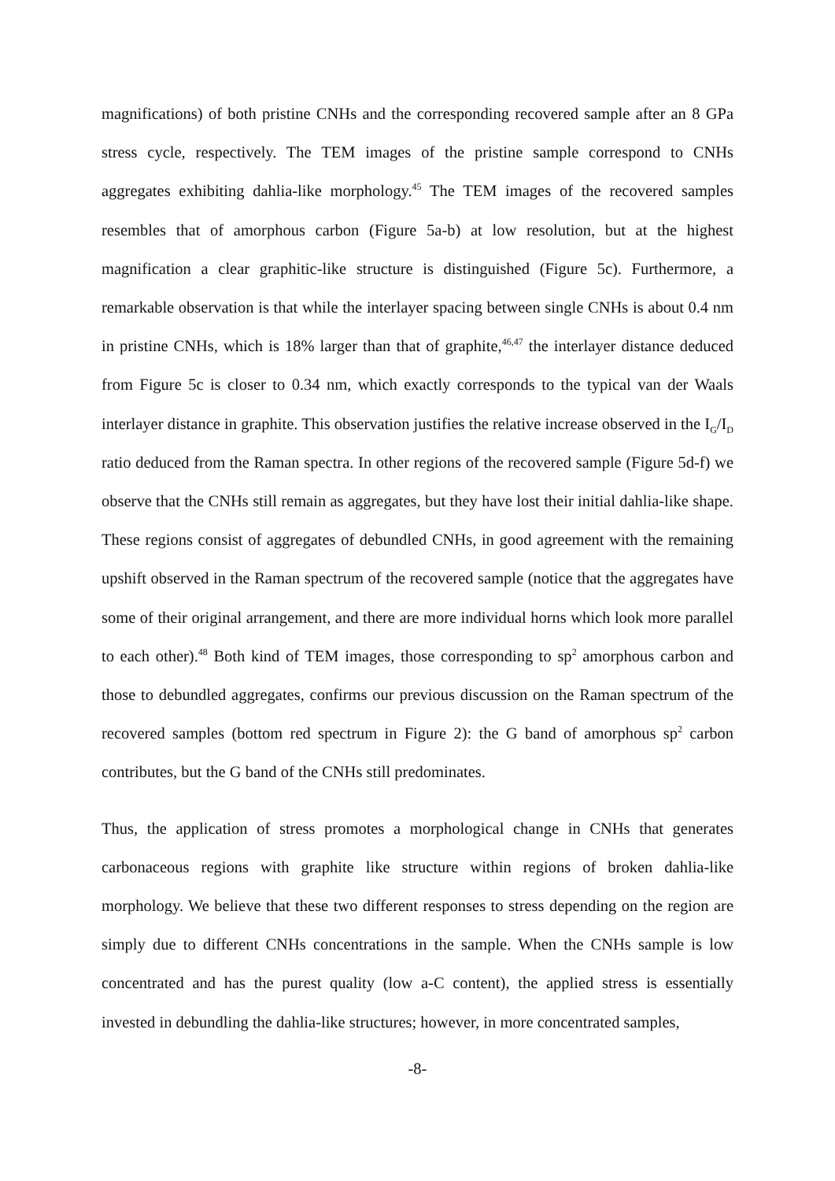magnifications) of both pristine CNHs and the corresponding recovered sample after an 8 GPa stress cycle, respectively. The TEM images of the pristine sample correspond to CNHs aggregates exhibiting dahlia-like morphology.<sup>45</sup> The TEM images of the recovered samples resembles that of amorphous carbon (Figure 5a-b) at low resolution, but at the highest magnification a clear graphitic-like structure is distinguished (Figure 5c). Furthermore, a remarkable observation is that while the interlayer spacing between single CNHs is about 0.4 nm in pristine CNHs, which is 18% larger than that of graphite,<sup>46,47</sup> the interlayer distance deduced from Figure 5c is closer to 0.34 nm, which exactly corresponds to the typical van der Waals interlayer distance in graphite. This observation justifies the relative increase observed in the I<sub>G</sub>/I<sub>D</sub> ratio deduced from the Raman spectra. In other regions of the recovered sample (Figure 5d-f) we observe that the CNHs still remain as aggregates, but they have lost their initial dahlia-like shape. These regions consist of aggregates of debundled CNHs, in good agreement with the remaining upshift observed in the Raman spectrum of the recovered sample (notice that the aggregates have some of their original arrangement, and there are more individual horns which look more parallel to each other).<sup>48</sup> Both kind of TEM images, those corresponding to sp<sup>2</sup> amorphous carbon and those to debundled aggregates, confirms our previous discussion on the Raman spectrum of the recovered samples (bottom red spectrum in Figure 2): the G band of amorphous sp<sup>2</sup> carbon contributes, but the G band of the CNHs still predominates.
Thus, the application of stress promotes a morphological change in CNHs that generates carbonaceous regions with graphite like structure within regions of broken dahlia-like morphology. We believe that these two different responses to stress depending on the region are simply due to different CNHs concentrations in the sample. When the CNHs sample is low concentrated and has the purest quality (low a-C content), the applied stress is essentially invested in debundling the dahlia-like structures; however, in more concentrated samples,
-8-